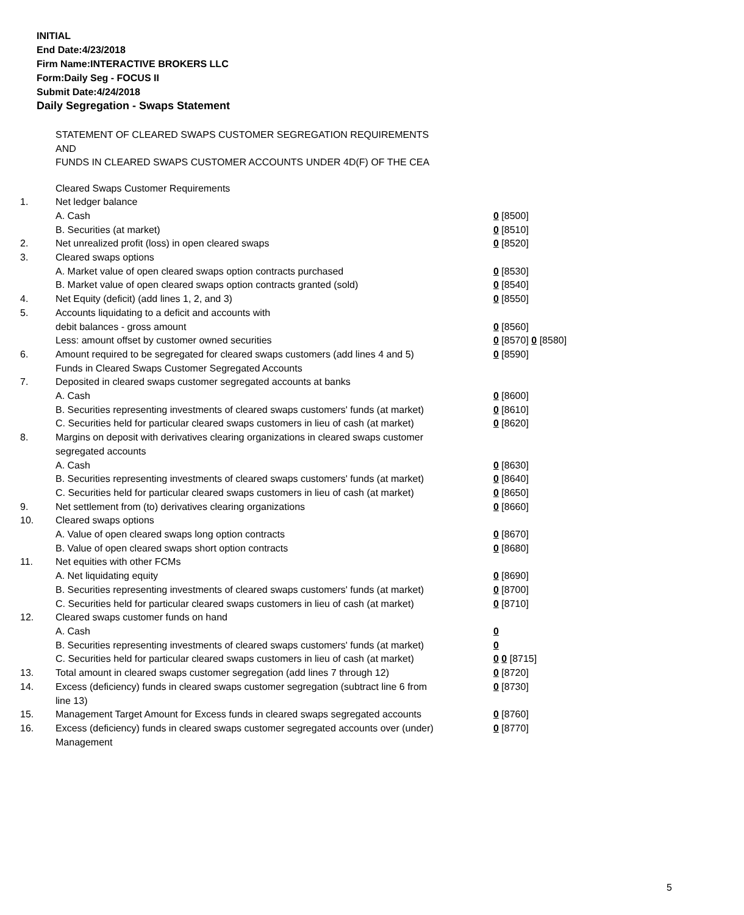INITIAL
End Date:4/23/2018
Firm Name:INTERACTIVE BROKERS LLC
Form:Daily Seg - FOCUS II
Submit Date:4/24/2018
Daily Segregation - Swaps Statement
STATEMENT OF CLEARED SWAPS CUSTOMER SEGREGATION REQUIREMENTS
AND
FUNDS IN CLEARED SWAPS CUSTOMER ACCOUNTS UNDER 4D(F) OF THE CEA
| | Cleared Swaps Customer Requirements | |
| 1. | Net ledger balance | |
| | A. Cash | 0 [8500] |
| | B. Securities (at market) | 0 [8510] |
| 2. | Net unrealized profit (loss) in open cleared swaps | 0 [8520] |
| 3. | Cleared swaps options | |
| | A. Market value of open cleared swaps option contracts purchased | 0 [8530] |
| | B. Market value of open cleared swaps option contracts granted (sold) | 0 [8540] |
| 4. | Net Equity (deficit) (add lines 1, 2, and 3) | 0 [8550] |
| 5. | Accounts liquidating to a deficit and accounts with | |
| | debit balances - gross amount | 0 [8560] |
| | Less: amount offset by customer owned securities | 0 [8570] 0 [8580] |
| 6. | Amount required to be segregated for cleared swaps customers (add lines 4 and 5) | 0 [8590] |
| | Funds in Cleared Swaps Customer Segregated Accounts | |
| 7. | Deposited in cleared swaps customer segregated accounts at banks | |
| | A. Cash | 0 [8600] |
| | B. Securities representing investments of cleared swaps customers' funds (at market) | 0 [8610] |
| | C. Securities held for particular cleared swaps customers in lieu of cash (at market) | 0 [8620] |
| 8. | Margins on deposit with derivatives clearing organizations in cleared swaps customer segregated accounts | |
| | A. Cash | 0 [8630] |
| | B. Securities representing investments of cleared swaps customers' funds (at market) | 0 [8640] |
| | C. Securities held for particular cleared swaps customers in lieu of cash (at market) | 0 [8650] |
| 9. | Net settlement from (to) derivatives clearing organizations | 0 [8660] |
| 10. | Cleared swaps options | |
| | A. Value of open cleared swaps long option contracts | 0 [8670] |
| | B. Value of open cleared swaps short option contracts | 0 [8680] |
| 11. | Net equities with other FCMs | |
| | A. Net liquidating equity | 0 [8690] |
| | B. Securities representing investments of cleared swaps customers' funds (at market) | 0 [8700] |
| | C. Securities held for particular cleared swaps customers in lieu of cash (at market) | 0 [8710] |
| 12. | Cleared swaps customer funds on hand | |
| | A. Cash | 0 |
| | B. Securities representing investments of cleared swaps customers' funds (at market) | 0 |
| | C. Securities held for particular cleared swaps customers in lieu of cash (at market) | 0 0 [8715] |
| 13. | Total amount in cleared swaps customer segregation (add lines 7 through 12) | 0 [8720] |
| 14. | Excess (deficiency) funds in cleared swaps customer segregation (subtract line 6 from line 13) | 0 [8730] |
| 15. | Management Target Amount for Excess funds in cleared swaps segregated accounts | 0 [8760] |
| 16. | Excess (deficiency) funds in cleared swaps customer segregated accounts over (under) Management | 0 [8770] |
5